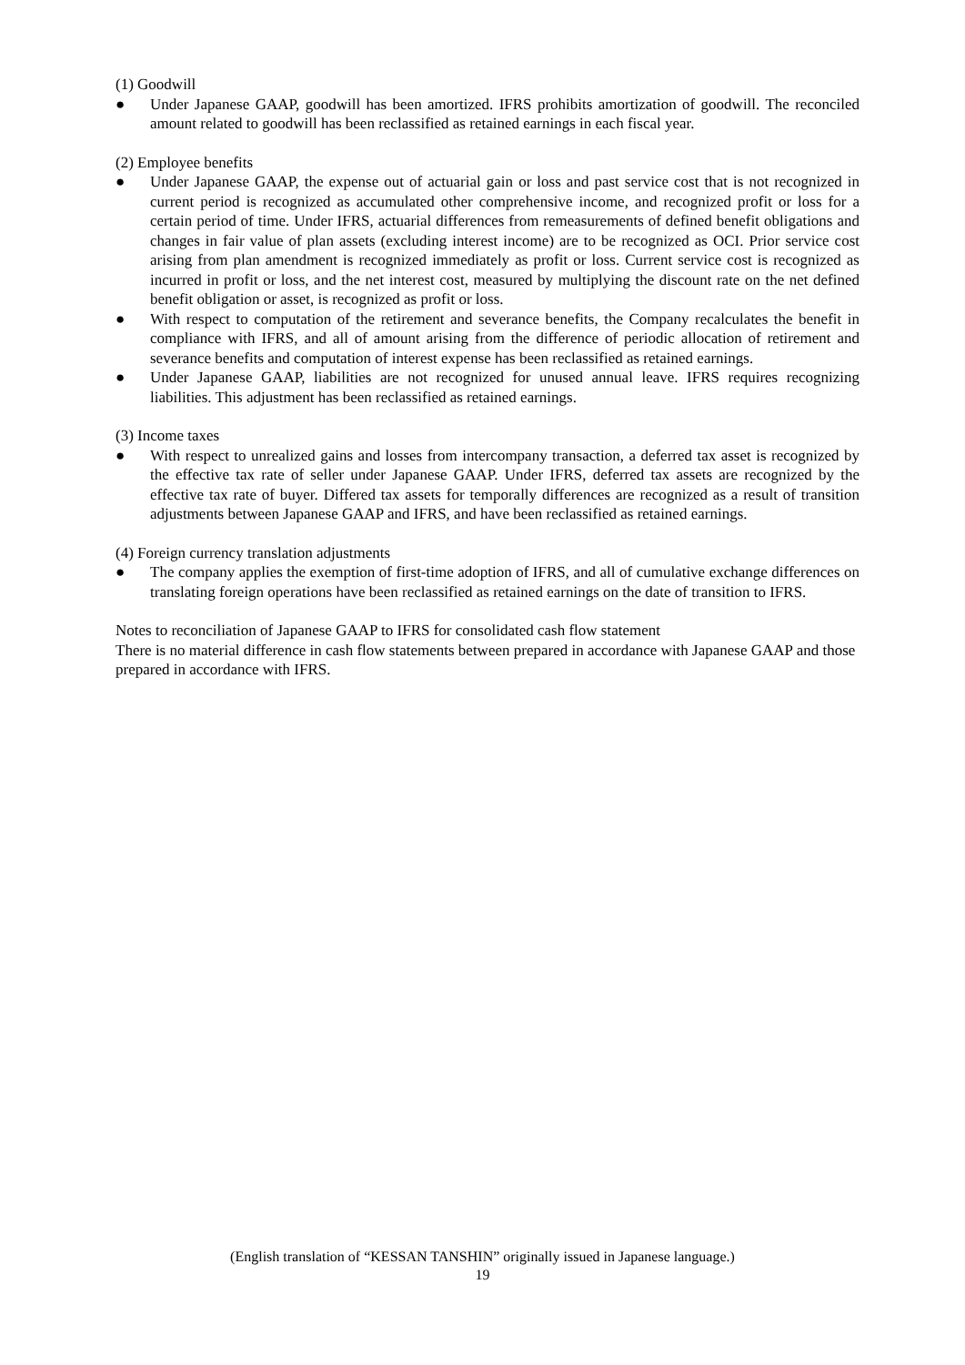(1) Goodwill
● Under Japanese GAAP, goodwill has been amortized. IFRS prohibits amortization of goodwill. The reconciled amount related to goodwill has been reclassified as retained earnings in each fiscal year.
(2) Employee benefits
● Under Japanese GAAP, the expense out of actuarial gain or loss and past service cost that is not recognized in current period is recognized as accumulated other comprehensive income, and recognized profit or loss for a certain period of time. Under IFRS, actuarial differences from remeasurements of defined benefit obligations and changes in fair value of plan assets (excluding interest income) are to be recognized as OCI. Prior service cost arising from plan amendment is recognized immediately as profit or loss. Current service cost is recognized as incurred in profit or loss, and the net interest cost, measured by multiplying the discount rate on the net defined benefit obligation or asset, is recognized as profit or loss.
● With respect to computation of the retirement and severance benefits, the Company recalculates the benefit in compliance with IFRS, and all of amount arising from the difference of periodic allocation of retirement and severance benefits and computation of interest expense has been reclassified as retained earnings.
● Under Japanese GAAP, liabilities are not recognized for unused annual leave. IFRS requires recognizing liabilities. This adjustment has been reclassified as retained earnings.
(3) Income taxes
● With respect to unrealized gains and losses from intercompany transaction, a deferred tax asset is recognized by the effective tax rate of seller under Japanese GAAP. Under IFRS, deferred tax assets are recognized by the effective tax rate of buyer. Differed tax assets for temporally differences are recognized as a result of transition adjustments between Japanese GAAP and IFRS, and have been reclassified as retained earnings.
(4) Foreign currency translation adjustments
● The company applies the exemption of first-time adoption of IFRS, and all of cumulative exchange differences on translating foreign operations have been reclassified as retained earnings on the date of transition to IFRS.
Notes to reconciliation of Japanese GAAP to IFRS for consolidated cash flow statement
There is no material difference in cash flow statements between prepared in accordance with Japanese GAAP and those prepared in accordance with IFRS.
(English translation of “KESSAN TANSHIN” originally issued in Japanese language.)
19